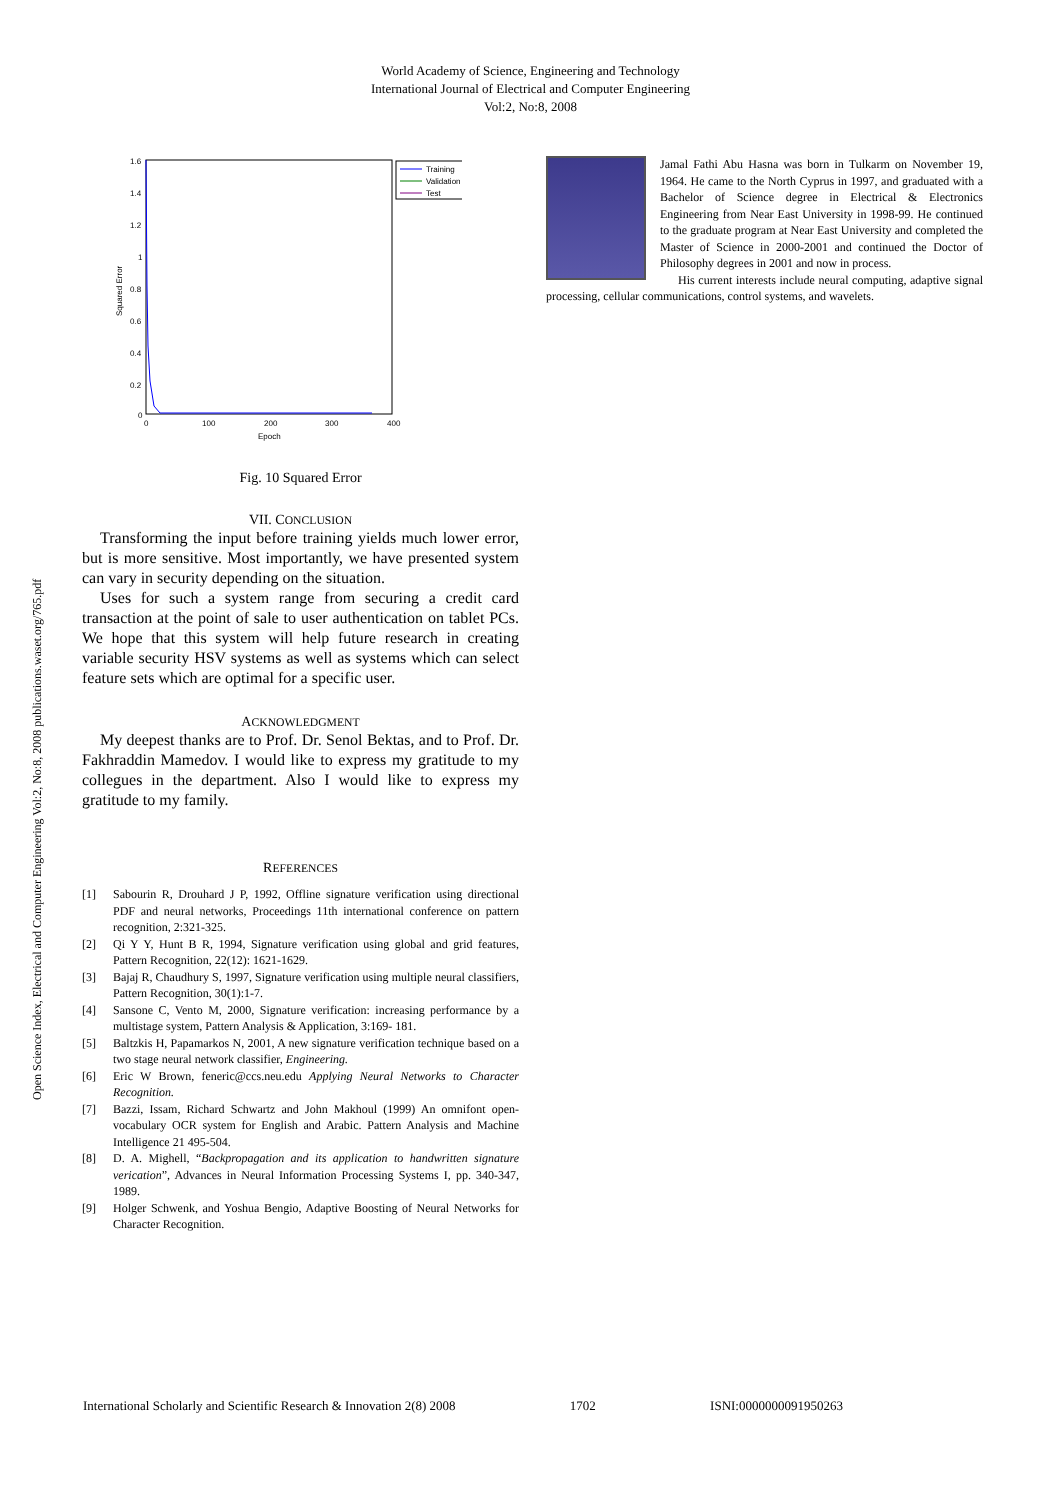World Academy of Science, Engineering and Technology
International Journal of Electrical and Computer Engineering
Vol:2, No:8, 2008
Open Science Index, Electrical and Computer Engineering Vol:2, No:8, 2008 publications.waset.org/765.pdf
1.6
1.4
1.2
1
0.8
0.6
0.4
0.2
0
0
100
200
300
400
Epoch
Squared Error
Training
Validation
Test
Fig. 10 Squared Error
VII. CONCLUSION
Transforming the input before training yields much lower error, but is more sensitive. Most importantly, we have presented system can vary in security depending on the situation.
Uses for such a system range from securing a credit card transaction at the point of sale to user authentication on tablet PCs. We hope that this system will help future research in creating variable security HSV systems as well as systems which can select feature sets which are optimal for a specific user.
ACKNOWLEDGMENT
My deepest thanks are to Prof. Dr. Senol Bektas, and to Prof. Dr. Fakhraddin Mamedov. I would like to express my gratitude to my collegues in the department. Also I would like to express my gratitude to my family.
REFERENCES
[1] Sabourin R, Drouhard J P, 1992, Offline signature verification using directional PDF and neural networks, Proceedings 11th international conference on pattern recognition, 2:321-325.
[2] Qi Y Y, Hunt B R, 1994, Signature verification using global and grid features, Pattern Recognition, 22(12): 1621-1629.
[3] Bajaj R, Chaudhury S, 1997, Signature verification using multiple neural classifiers, Pattern Recognition, 30(1):1-7.
[4] Sansone C, Vento M, 2000, Signature verification: increasing performance by a multistage system, Pattern Analysis & Application, 3:169- 181.
[5] Baltzkis H, Papamarkos N, 2001, A new signature verification technique based on a two stage neural network classifier, Engineering.
[6] Eric W Brown, feneric@ccs.neu.edu Applying Neural Networks to Character Recognition.
[7] Bazzi, Issam, Richard Schwartz and John Makhoul (1999) An omnifont open-vocabulary OCR system for English and Arabic. Pattern Analysis and Machine Intelligence 21 495-504.
[8] D. A. Mighell, “Backpropagation and its application to handwritten signature verication”, Advances in Neural Information Processing Systems I, pp. 340-347, 1989.
[9] Holger Schwenk, and Yoshua Bengio, Adaptive Boosting of Neural Networks for Character Recognition.
Jamal Fathi Abu Hasna was born in Tulkarm on November 19, 1964. He came to the North Cyprus in 1997, and graduated with a Bachelor of Science degree in Electrical & Electronics Engineering from Near East University in 1998-99. He continued to the graduate program at Near East University and completed the Master of Science in 2000-2001 and continued the Doctor of Philosophy degrees in 2001 and now in process.
His current interests include neural computing, adaptive signal processing, cellular communications, control systems, and wavelets.
International Scholarly and Scientific Research & Innovation 2(8) 2008 1702 ISNI:0000000091950263